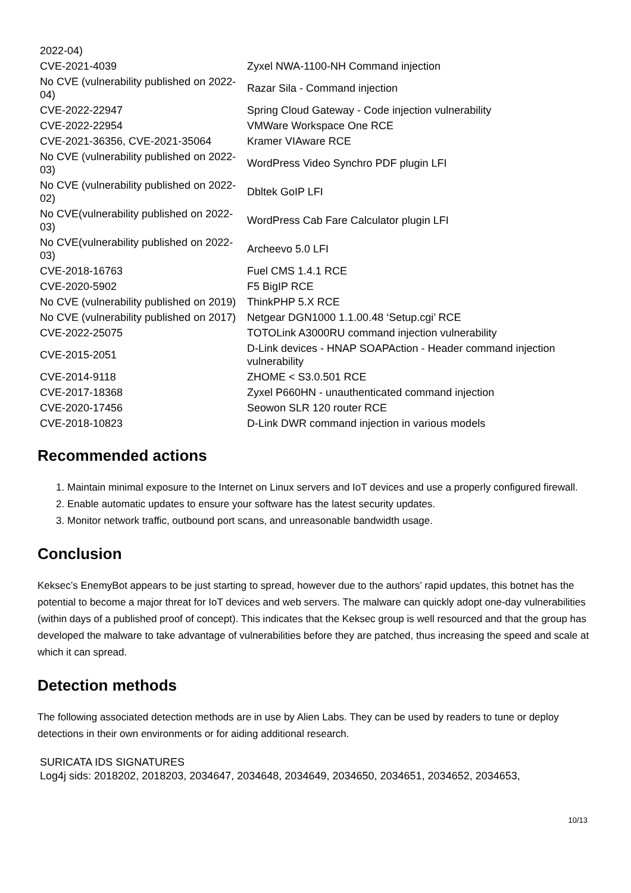| 2022-04) | |
| CVE-2021-4039 | Zyxel NWA-1100-NH Command injection |
| No CVE (vulnerability published on 2022-04) | Razar Sila - Command injection |
| CVE-2022-22947 | Spring Cloud Gateway - Code injection vulnerability |
| CVE-2022-22954 | VMWare Workspace One RCE |
| CVE-2021-36356, CVE-2021-35064 | Kramer VIAware RCE |
| No CVE (vulnerability published on 2022-03) | WordPress Video Synchro PDF plugin LFI |
| No CVE (vulnerability published on 2022-02) | Dbltek GoIP LFI |
| No CVE(vulnerability published on 2022-03) | WordPress Cab Fare Calculator plugin LFI |
| No CVE(vulnerability published on 2022-03) | Archeevo 5.0 LFI |
| CVE-2018-16763 | Fuel CMS 1.4.1 RCE |
| CVE-2020-5902 | F5 BigIP RCE |
| No CVE (vulnerability published on 2019) | ThinkPHP 5.X RCE |
| No CVE (vulnerability published on 2017) | Netgear DGN1000 1.1.00.48 ‘Setup.cgi’ RCE |
| CVE-2022-25075 | TOTOLink A3000RU command injection vulnerability |
| CVE-2015-2051 | D-Link devices - HNAP SOAPAction - Header command injection vulnerability |
| CVE-2014-9118 | ZHOME < S3.0.501 RCE |
| CVE-2017-18368 | Zyxel P660HN - unauthenticated command injection |
| CVE-2020-17456 | Seowon SLR 120 router RCE |
| CVE-2018-10823 | D-Link DWR command injection in various models |
Recommended actions
1. Maintain minimal exposure to the Internet on Linux servers and IoT devices and use a properly configured firewall.
2. Enable automatic updates to ensure your software has the latest security updates.
3. Monitor network traffic, outbound port scans, and unreasonable bandwidth usage.
Conclusion
Keksec’s EnemyBot appears to be just starting to spread, however due to the authors’ rapid updates, this botnet has the potential to become a major threat for IoT devices and web servers. The malware can quickly adopt one-day vulnerabilities (within days of a published proof of concept). This indicates that the Keksec group is well resourced and that the group has developed the malware to take advantage of vulnerabilities before they are patched, thus increasing the speed and scale at which it can spread.
Detection methods
The following associated detection methods are in use by Alien Labs. They can be used by readers to tune or deploy detections in their own environments or for aiding additional research.
SURICATA IDS SIGNATURES
Log4j sids: 2018202, 2018203, 2034647, 2034648, 2034649, 2034650, 2034651, 2034652, 2034653,
10/13